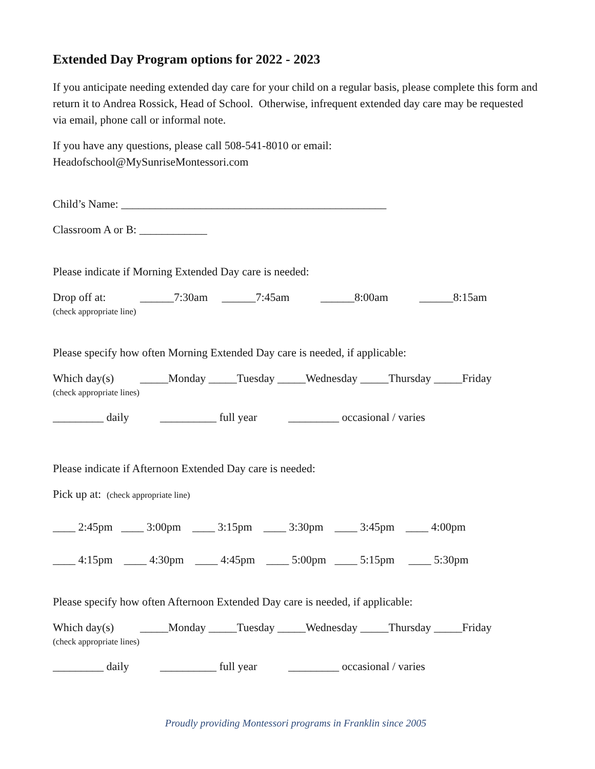Extended Day Program options for 2022 - 2023
If you anticipate needing extended day care for your child on a regular basis, please complete this form and return it to Andrea Rossick, Head of School. Otherwise, infrequent extended day care may be requested via email, phone call or informal note.
If you have any questions, please call 508-541-8010 or email:
Headofschool@MySunriseMontessori.com
Child’s Name: _______________________________________________
Classroom A or B: ____________
Please indicate if Morning Extended Day care is needed:
Drop off at: ______7:30am ______7:45am ______8:00am ______8:15am
(check appropriate line)
Please specify how often Morning Extended Day care is needed, if applicable:
Which day(s) _____Monday _____Tuesday _____Wednesday _____Thursday _____Friday
(check appropriate lines)
_________ daily __________ full year _________ occasional / varies
Please indicate if Afternoon Extended Day care is needed:
Pick up at: (check appropriate line)
____ 2:45pm ____ 3:00pm ____ 3:15pm ____ 3:30pm ____ 3:45pm ____ 4:00pm
____ 4:15pm ____ 4:30pm ____ 4:45pm ____ 5:00pm ____ 5:15pm ____ 5:30pm
Please specify how often Afternoon Extended Day care is needed, if applicable:
Which day(s) _____Monday _____Tuesday _____Wednesday _____Thursday _____Friday
(check appropriate lines)
_________ daily __________ full year _________ occasional / varies
Proudly providing Montessori programs in Franklin since 2005